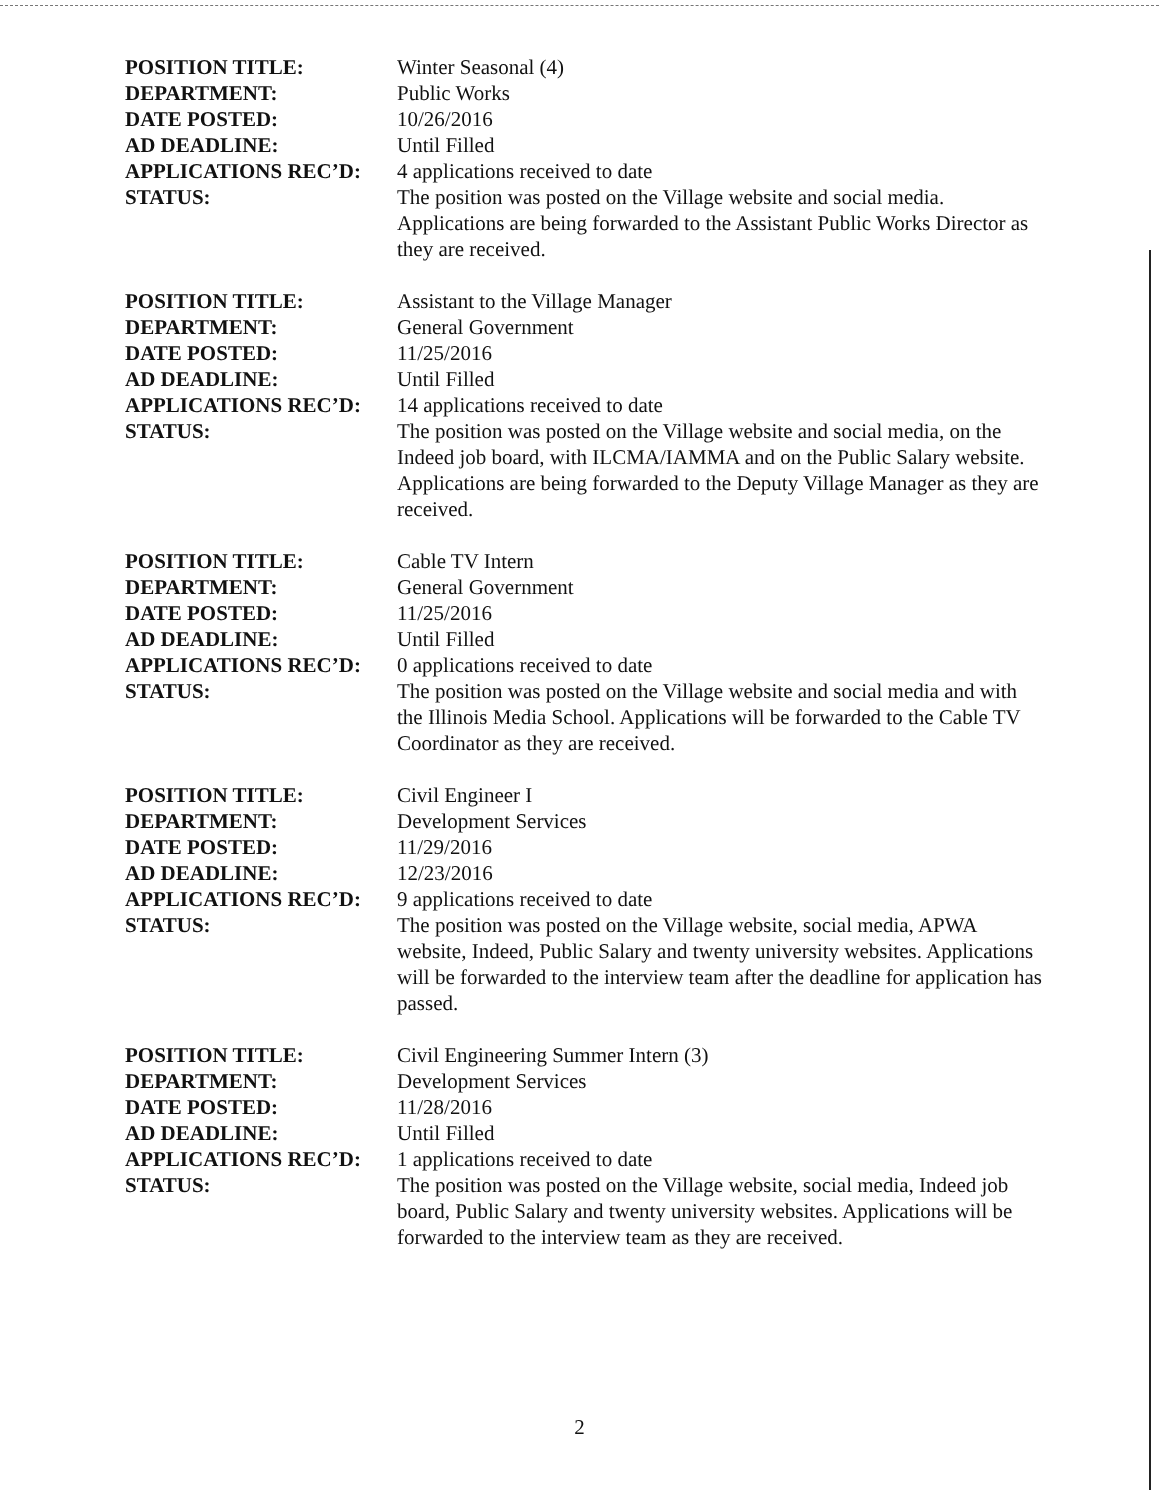POSITION TITLE: Winter Seasonal (4)
DEPARTMENT: Public Works
DATE POSTED: 10/26/2016
AD DEADLINE: Until Filled
APPLICATIONS REC’D: 4 applications received to date
STATUS: The position was posted on the Village website and social media. Applications are being forwarded to the Assistant Public Works Director as they are received.
POSITION TITLE: Assistant to the Village Manager
DEPARTMENT: General Government
DATE POSTED: 11/25/2016
AD DEADLINE: Until Filled
APPLICATIONS REC’D: 14 applications received to date
STATUS: The position was posted on the Village website and social media, on the Indeed job board, with ILCMA/IAMMA and on the Public Salary website. Applications are being forwarded to the Deputy Village Manager as they are received.
POSITION TITLE: Cable TV Intern
DEPARTMENT: General Government
DATE POSTED: 11/25/2016
AD DEADLINE: Until Filled
APPLICATIONS REC’D: 0 applications received to date
STATUS: The position was posted on the Village website and social media and with the Illinois Media School. Applications will be forwarded to the Cable TV Coordinator as they are received.
POSITION TITLE: Civil Engineer I
DEPARTMENT: Development Services
DATE POSTED: 11/29/2016
AD DEADLINE: 12/23/2016
APPLICATIONS REC’D: 9 applications received to date
STATUS: The position was posted on the Village website, social media, APWA website, Indeed, Public Salary and twenty university websites. Applications will be forwarded to the interview team after the deadline for application has passed.
POSITION TITLE: Civil Engineering Summer Intern (3)
DEPARTMENT: Development Services
DATE POSTED: 11/28/2016
AD DEADLINE: Until Filled
APPLICATIONS REC’D: 1 applications received to date
STATUS: The position was posted on the Village website, social media, Indeed job board, Public Salary and twenty university websites. Applications will be forwarded to the interview team as they are received.
2